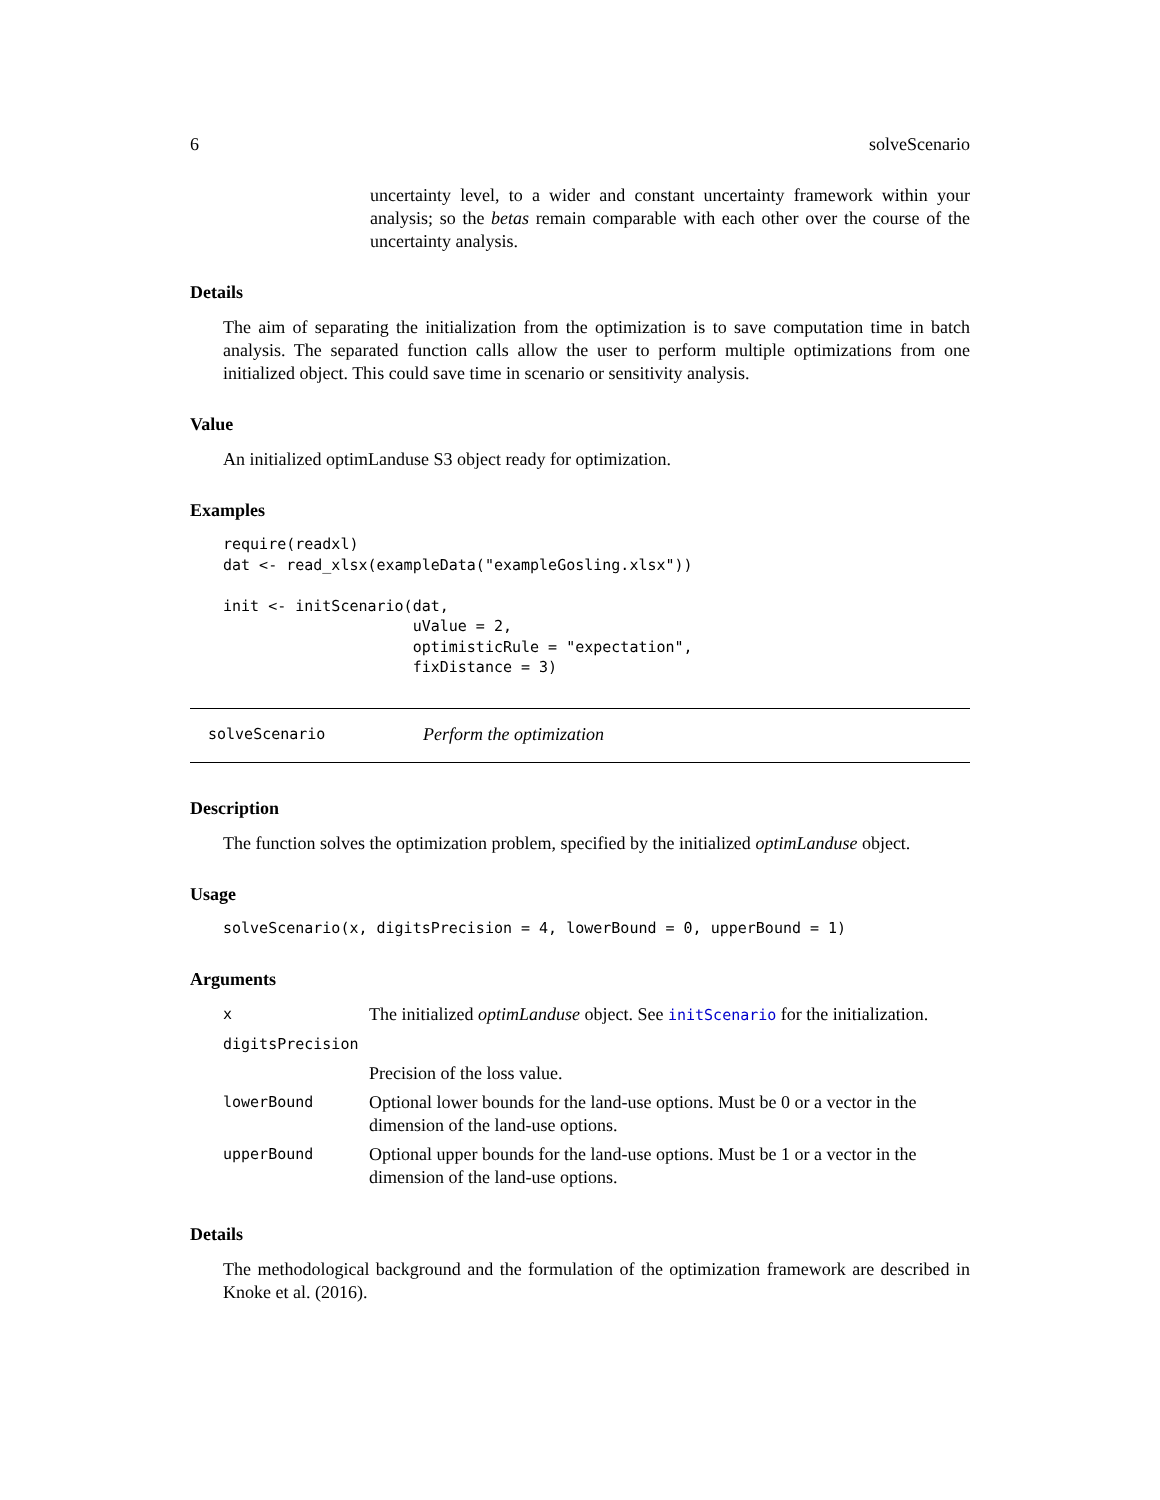6 solveScenario
uncertainty level, to a wider and constant uncertainty framework within your analysis; so the betas remain comparable with each other over the course of the uncertainty analysis.
Details
The aim of separating the initialization from the optimization is to save computation time in batch analysis. The separated function calls allow the user to perform multiple optimizations from one initialized object. This could save time in scenario or sensitivity analysis.
Value
An initialized optimLanduse S3 object ready for optimization.
Examples
require(readxl)
dat <- read_xlsx(exampleData("exampleGosling.xlsx"))

init <- initScenario(dat,
                     uValue = 2,
                     optimisticRule = "expectation",
                     fixDistance = 3)
solveScenario Perform the optimization
Description
The function solves the optimization problem, specified by the initialized optimLanduse object.
Usage
solveScenario(x, digitsPrecision = 4, lowerBound = 0, upperBound = 1)
Arguments
| x | The initialized optimLanduse object. See initScenario for the initialization. |
| digitsPrecision | |
| | Precision of the loss value. |
| lowerBound | Optional lower bounds for the land-use options. Must be 0 or a vector in the dimension of the land-use options. |
| upperBound | Optional upper bounds for the land-use options. Must be 1 or a vector in the dimension of the land-use options. |
Details
The methodological background and the formulation of the optimization framework are described in Knoke et al. (2016).